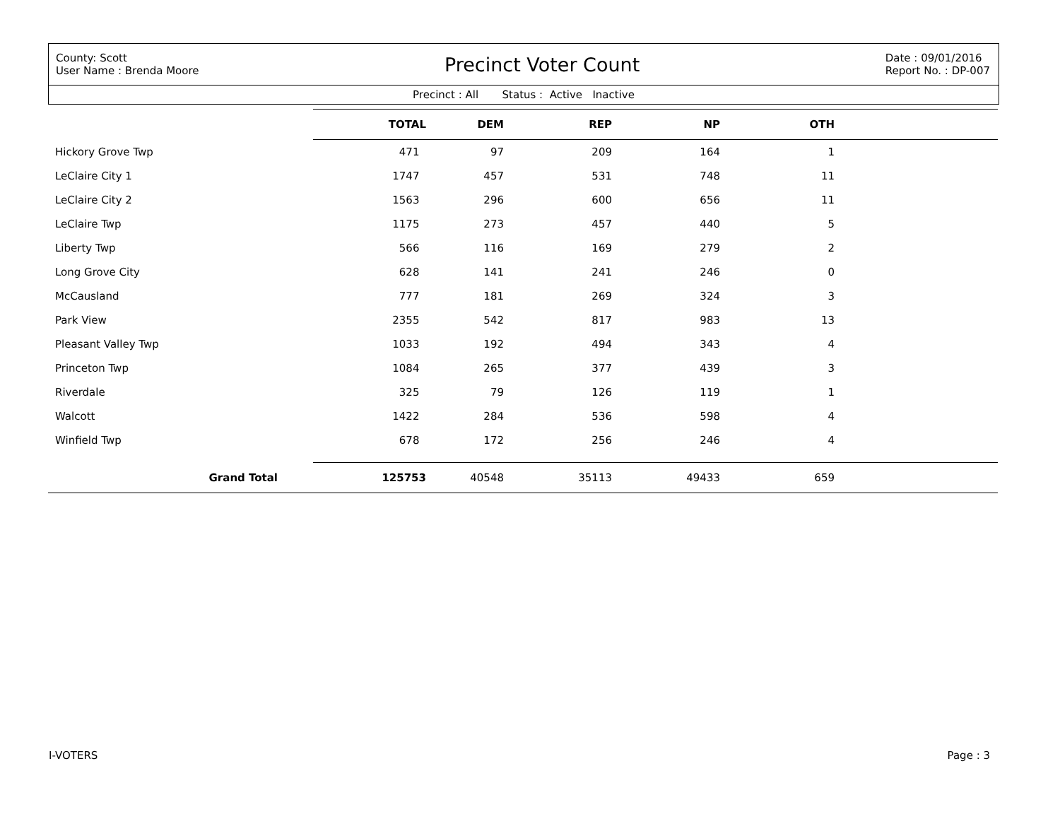County: Scott
User Name : Brenda Moore
Precinct Voter Count
Date : 09/01/2016
Report No. : DP-007
Precinct : All Status : Active Inactive
| | TOTAL | DEM | REP | NP | OTH | |
| --- | --- | --- | --- | --- | --- | --- |
| Hickory Grove Twp | 471 | 97 | 209 | 164 | 1 | |
| LeClaire City 1 | 1747 | 457 | 531 | 748 | 11 | |
| LeClaire City 2 | 1563 | 296 | 600 | 656 | 11 | |
| LeClaire Twp | 1175 | 273 | 457 | 440 | 5 | |
| Liberty Twp | 566 | 116 | 169 | 279 | 2 | |
| Long Grove City | 628 | 141 | 241 | 246 | 0 | |
| McCausland | 777 | 181 | 269 | 324 | 3 | |
| Park View | 2355 | 542 | 817 | 983 | 13 | |
| Pleasant Valley Twp | 1033 | 192 | 494 | 343 | 4 | |
| Princeton Twp | 1084 | 265 | 377 | 439 | 3 | |
| Riverdale | 325 | 79 | 126 | 119 | 1 | |
| Walcott | 1422 | 284 | 536 | 598 | 4 | |
| Winfield Twp | 678 | 172 | 256 | 246 | 4 | |
| Grand Total | 125753 | 40548 | 35113 | 49433 | 659 | |
I-VOTERS Page : 3